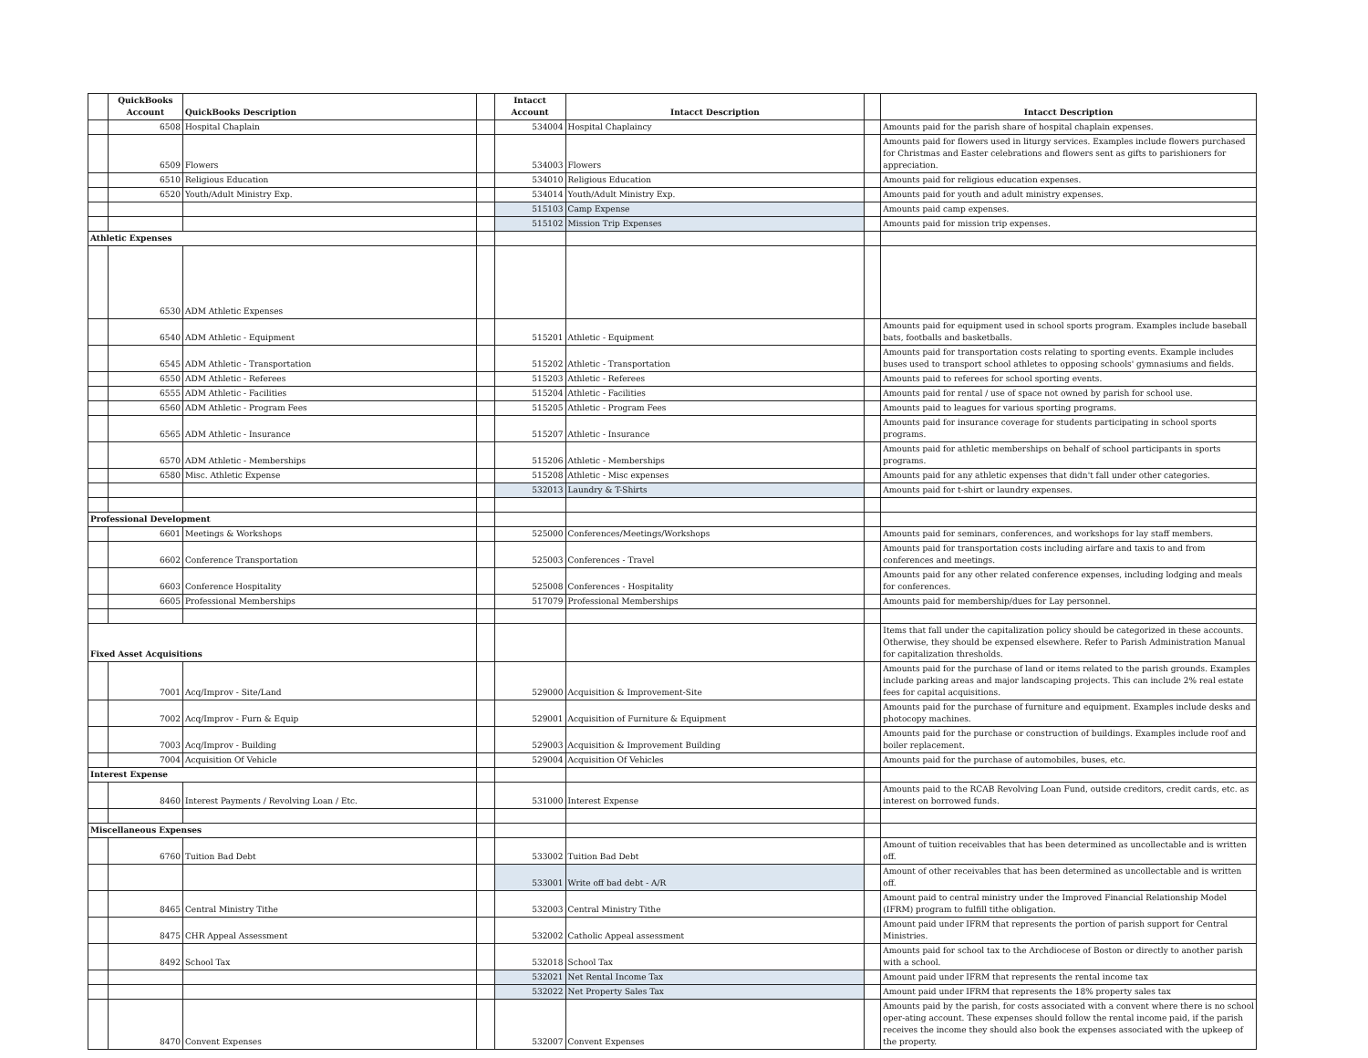| | QuickBooks Account | QuickBooks Description | | Intacct Account | Intacct Description | | Intacct Description |
| --- | --- | --- | --- | --- | --- | --- | --- |
| | 6508 | Hospital Chaplain | | 534004 | Hospital Chaplaincy | | Amounts paid for the parish share of hospital chaplain expenses. |
| | 6509 | Flowers | | 534003 | Flowers | | Amounts paid for flowers used in liturgy services. Examples include flowers purchased for Christmas and Easter celebrations and flowers sent as gifts to parishioners for appreciation. |
| | 6510 | Religious Education | | 534010 | Religious Education | | Amounts paid for religious education expenses. |
| | 6520 | Youth/Adult Ministry Exp. | | 534014 | Youth/Adult Ministry Exp. | | Amounts paid for youth and adult ministry expenses. |
| | | | | 515103 | Camp Expense | | Amounts paid camp expenses. |
| | | | | 515102 | Mission Trip Expenses | | Amounts paid for mission trip expenses. |
| Athletic Expenses | | | | | | | |
| | 6530 | ADM Athletic Expenses | | | | | |
| | 6540 | ADM Athletic - Equipment | | 515201 | Athletic - Equipment | | Amounts paid for equipment used in school sports program. Examples include baseball bats, footballs and basketballs. |
| | 6545 | ADM Athletic - Transportation | | 515202 | Athletic - Transportation | | Amounts paid for transportation costs relating to sporting events. Example includes buses used to transport school athletes to opposing schools' gymnasiums and fields. |
| | 6550 | ADM Athletic - Referees | | 515203 | Athletic - Referees | | Amounts paid to referees for school sporting events. |
| | 6555 | ADM Athletic - Facilities | | 515204 | Athletic - Facilities | | Amounts paid for rental / use of space not owned by parish for school use. |
| | 6560 | ADM Athletic - Program Fees | | 515205 | Athletic - Program Fees | | Amounts paid to leagues for various sporting programs. |
| | 6565 | ADM Athletic - Insurance | | 515207 | Athletic - Insurance | | Amounts paid for insurance coverage for students participating in school sports programs. |
| | 6570 | ADM Athletic - Memberships | | 515206 | Athletic - Memberships | | Amounts paid for athletic memberships on behalf of school participants in sports programs. |
| | 6580 | Misc. Athletic Expense | | 515208 | Athletic - Misc expenses | | Amounts paid for any athletic expenses that didn't fall under other categories. |
| | | | | 532013 | Laundry & T-Shirts | | Amounts paid for t-shirt or laundry expenses. |
| Professional Development | | | | | | | |
| | 6601 | Meetings & Workshops | | 525000 | Conferences/Meetings/Workshops | | Amounts paid for seminars, conferences, and workshops for lay staff members. |
| | 6602 | Conference Transportation | | 525003 | Conferences - Travel | | Amounts paid for transportation costs including airfare and taxis to and from conferences and meetings. |
| | 6603 | Conference Hospitality | | 525008 | Conferences - Hospitality | | Amounts paid for any other related conference expenses, including lodging and meals for conferences. |
| | 6605 | Professional Memberships | | 517079 | Professional Memberships | | Amounts paid for membership/dues for Lay personnel. |
| Fixed Asset Acquisitions | | | | | | | Items that fall under the capitalization policy should be categorized in these accounts. Otherwise, they should be expensed elsewhere. Refer to Parish Administration Manual for capitalization thresholds. |
| | 7001 | Acq/Improv - Site/Land | | 529000 | Acquisition & Improvement-Site | | Amounts paid for the purchase of land or items related to the parish grounds. Examples include parking areas and major landscaping projects. This can include 2% real estate fees for capital acquisitions. |
| | 7002 | Acq/Improv - Furn & Equip | | 529001 | Acquisition of Furniture & Equipment | | Amounts paid for the purchase of furniture and equipment. Examples include desks and photocopy machines. |
| | 7003 | Acq/Improv - Building | | 529003 | Acquisition & Improvement Building | | Amounts paid for the purchase or construction of buildings. Examples include roof and boiler replacement. |
| | 7004 | Acquisition Of Vehicle | | 529004 | Acquisition Of Vehicles | | Amounts paid for the purchase of automobiles, buses, etc. |
| Interest Expense | | | | | | | |
| | 8460 | Interest Payments / Revolving Loan / Etc. | | 531000 | Interest Expense | | Amounts paid to the RCAB Revolving Loan Fund, outside creditors, credit cards, etc. as interest on borrowed funds. |
| Miscellaneous Expenses | | | | | | | |
| | 6760 | Tuition Bad Debt | | 533002 | Tuition Bad Debt | | Amount of tuition receivables that has been determined as uncollectable and is written off. |
| | | | | 533001 | Write off bad debt - A/R | | Amount of other receivables that has been determined as uncollectable and is written off. |
| | 8465 | Central Ministry Tithe | | 532003 | Central Ministry Tithe | | Amount paid to central ministry under the Improved Financial Relationship Model (IFRM) program to fulfill tithe obligation. |
| | 8475 | CHR Appeal Assessment | | 532002 | Catholic Appeal assessment | | Amount paid under IFRM that represents the portion of parish support for Central Ministries. |
| | 8492 | School Tax | | 532018 | School Tax | | Amounts paid for school tax to the Archdiocese of Boston or directly to another parish with a school. |
| | | | | 532021 | Net Rental Income Tax | | Amount paid under IFRM that represents the rental income tax |
| | | | | 532022 | Net Property Sales Tax | | Amount paid under IFRM that represents the 18% property sales tax |
| | 8470 | Convent Expenses | | 532007 | Convent Expenses | | Amounts paid by the parish, for costs associated with a convent where there is no school oper-ating account. These expenses should follow the rental income paid, if the parish receives the income they should also book the expenses associated with the upkeep of the property. |